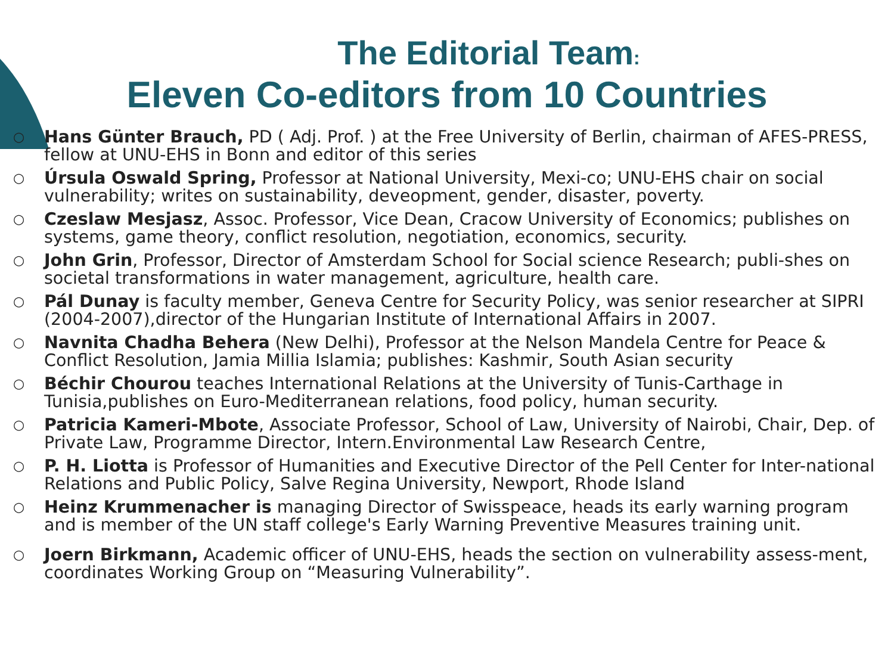The Editorial Team:
Eleven Co-editors from 10 Countries
○ Hans Günter Brauch, PD ( Adj. Prof. ) at the Free University of Berlin, chairman of AFES-PRESS, fellow at UNU-EHS in Bonn and editor of this series
○ Úrsula Oswald Spring, Professor at National University, Mexi-co; UNU-EHS chair on social vulnerability; writes on sustainability, deveopment, gender, disaster, poverty.
○ Czeslaw Mesjasz, Assoc. Professor, Vice Dean, Cracow University of Economics; publishes on systems, game theory, conflict resolution, negotiation, economics, security.
○ John Grin, Professor, Director of Amsterdam School for Social science Research; publi-shes on societal transformations in water management, agriculture, health care.
○ Pál Dunay is faculty member, Geneva Centre for Security Policy, was senior researcher at SIPRI (2004-2007),director of the Hungarian Institute of International Affairs in 2007.
○ Navnita Chadha Behera (New Delhi), Professor at the Nelson Mandela Centre for Peace & Conflict Resolution, Jamia Millia Islamia; publishes: Kashmir, South Asian security
○ Béchir Chourou teaches International Relations at the University of Tunis-Carthage in Tunisia,publishes on Euro-Mediterranean relations, food policy, human security.
○ Patricia Kameri-Mbote, Associate Professor, School of Law, University of Nairobi, Chair, Dep. of Private Law, Programme Director, Intern.Environmental Law Research Centre,
○ P. H. Liotta is Professor of Humanities and Executive Director of the Pell Center for Inter-national Relations and Public Policy, Salve Regina University, Newport, Rhode Island
○ Heinz Krummenacher is managing Director of Swisspeace, heads its early warning program and is member of the UN staff college's Early Warning Preventive Measures training unit.
○ Joern Birkmann, Academic officer of UNU-EHS, heads the section on vulnerability assess-ment, coordinates Working Group on “Measuring Vulnerability”.